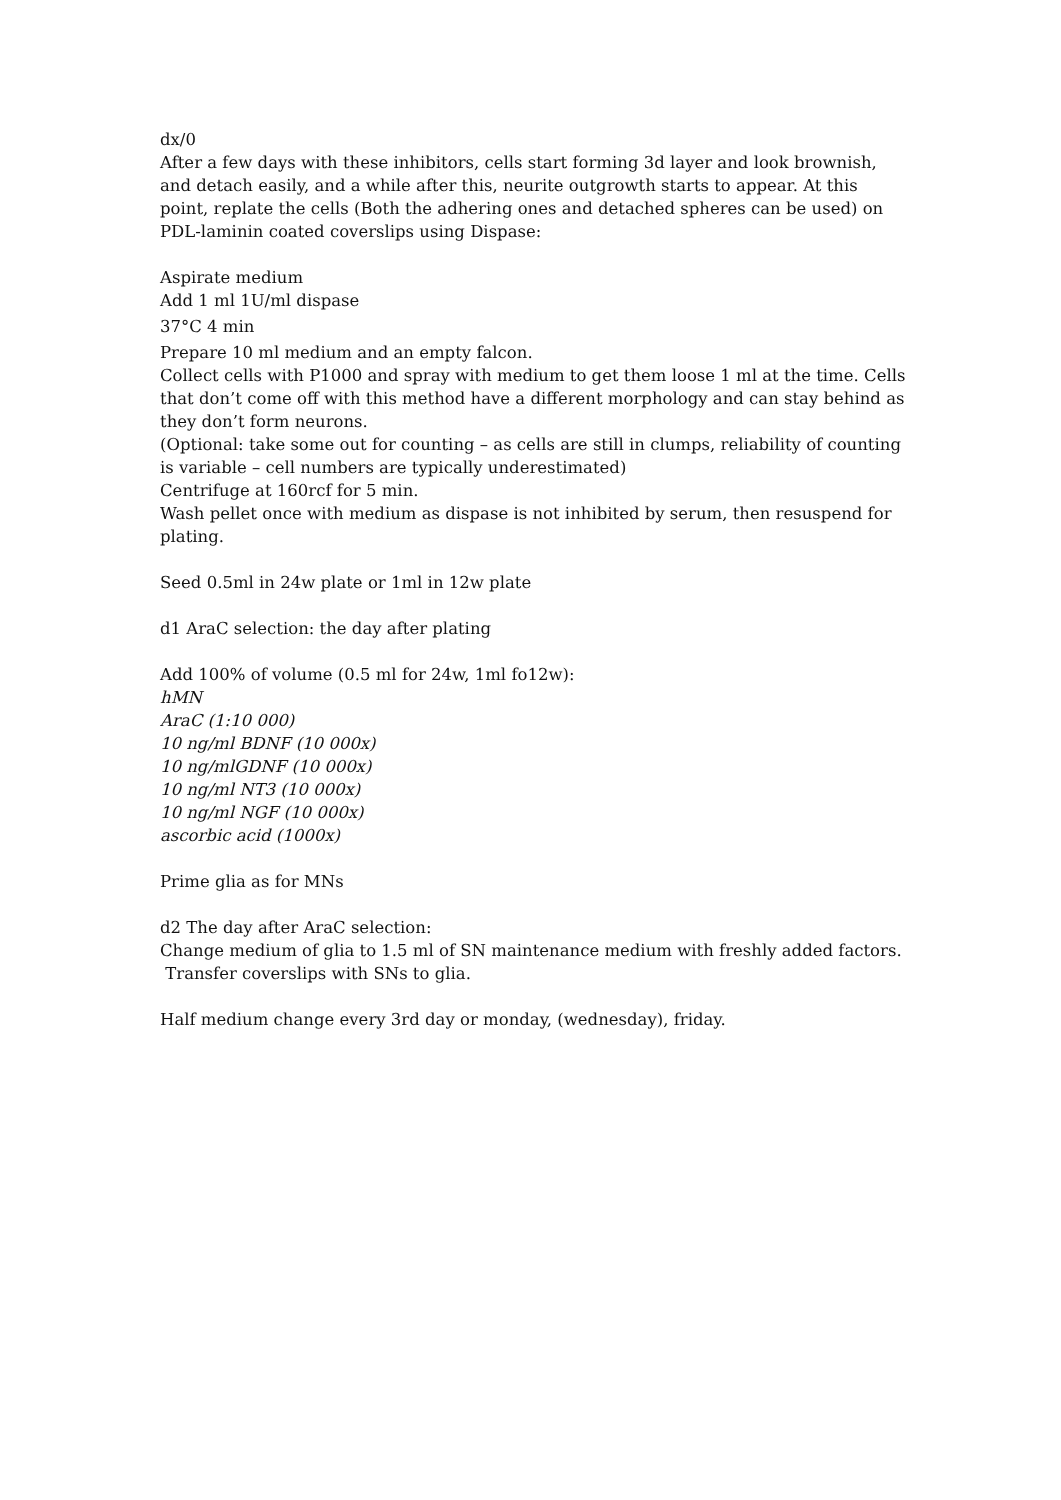dx/0
After a few days with these inhibitors, cells start forming 3d layer and look brownish, and detach easily, and a while after this, neurite outgrowth starts to appear. At this point, replate the cells (Both the adhering ones and detached spheres can be used) on PDL-laminin coated coverslips using Dispase:
Aspirate medium
Add 1 ml 1U/ml dispase
37°C 4 min
Prepare 10 ml medium and an empty falcon.
Collect cells with P1000 and spray with medium to get them loose 1 ml at the time. Cells that don’t come off with this method have a different morphology and can stay behind as they don’t form neurons.
(Optional: take some out for counting – as cells are still in clumps, reliability of counting is variable – cell numbers are typically underestimated)
Centrifuge at 160rcf for 5 min.
Wash pellet once with medium as dispase is not inhibited by serum, then resuspend for plating.
Seed 0.5ml in 24w plate or 1ml in 12w plate
d1 AraC selection: the day after plating
Add 100% of volume (0.5 ml for 24w, 1ml fo12w):
hMN
AraC (1:10 000)
10 ng/ml BDNF (10 000x)
10 ng/mlGDNF (10 000x)
10 ng/ml NT3 (10 000x)
10 ng/ml NGF (10 000x)
ascorbic acid (1000x)
Prime glia as for MNs
d2 The day after AraC selection:
Change medium of glia to 1.5 ml of SN maintenance medium with freshly added factors.
Transfer coverslips with SNs to glia.
Half medium change every 3rd day or monday, (wednesday), friday.